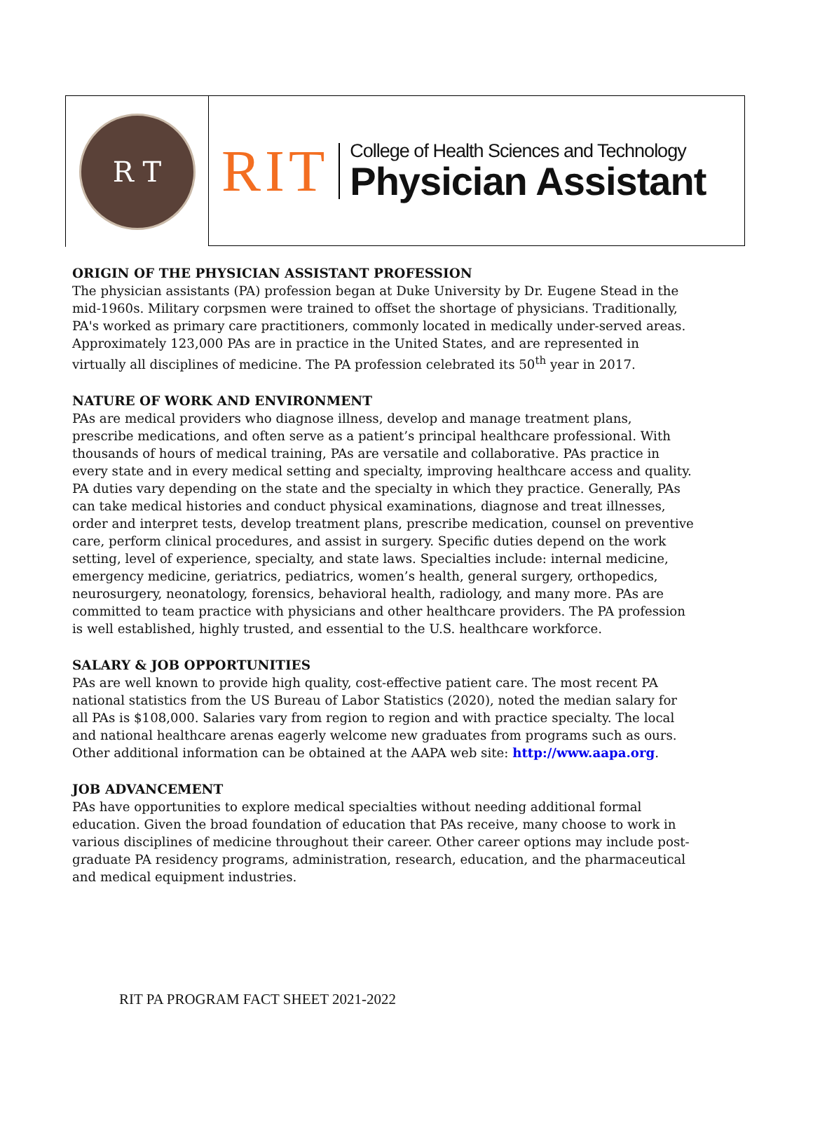R T
RIT
College of Health Sciences and Technology
Physician Assistant
ORIGIN OF THE PHYSICIAN ASSISTANT PROFESSION
The physician assistants (PA) profession began at Duke University by Dr. Eugene Stead in the mid-1960s. Military corpsmen were trained to offset the shortage of physicians. Traditionally, PA's worked as primary care practitioners, commonly located in medically under-served areas. Approximately 123,000 PAs are in practice in the United States, and are represented in virtually all disciplines of medicine. The PA profession celebrated its 50<sup>th</sup> year in 2017.
NATURE OF WORK AND ENVIRONMENT
PAs are medical providers who diagnose illness, develop and manage treatment plans, prescribe medications, and often serve as a patient’s principal healthcare professional. With thousands of hours of medical training, PAs are versatile and collaborative. PAs practice in every state and in every medical setting and specialty, improving healthcare access and quality. PA duties vary depending on the state and the specialty in which they practice. Generally, PAs can take medical histories and conduct physical examinations, diagnose and treat illnesses, order and interpret tests, develop treatment plans, prescribe medication, counsel on preventive care, perform clinical procedures, and assist in surgery. Specific duties depend on the work setting, level of experience, specialty, and state laws. Specialties include: internal medicine, emergency medicine, geriatrics, pediatrics, women’s health, general surgery, orthopedics, neurosurgery, neonatology, forensics, behavioral health, radiology, and many more. PAs are committed to team practice with physicians and other healthcare providers. The PA profession is well established, highly trusted, and essential to the U.S. healthcare workforce.
SALARY & JOB OPPORTUNITIES
PAs are well known to provide high quality, cost-effective patient care. The most recent PA national statistics from the US Bureau of Labor Statistics (2020), noted the median salary for all PAs is $108,000. Salaries vary from region to region and with practice specialty. The local and national healthcare arenas eagerly welcome new graduates from programs such as ours. Other additional information can be obtained at the AAPA web site: http://www.aapa.org.
JOB ADVANCEMENT
PAs have opportunities to explore medical specialties without needing additional formal education. Given the broad foundation of education that PAs receive, many choose to work in various disciplines of medicine throughout their career. Other career options may include post-graduate PA residency programs, administration, research, education, and the pharmaceutical and medical equipment industries.
RIT PA PROGRAM FACT SHEET 2021-2022